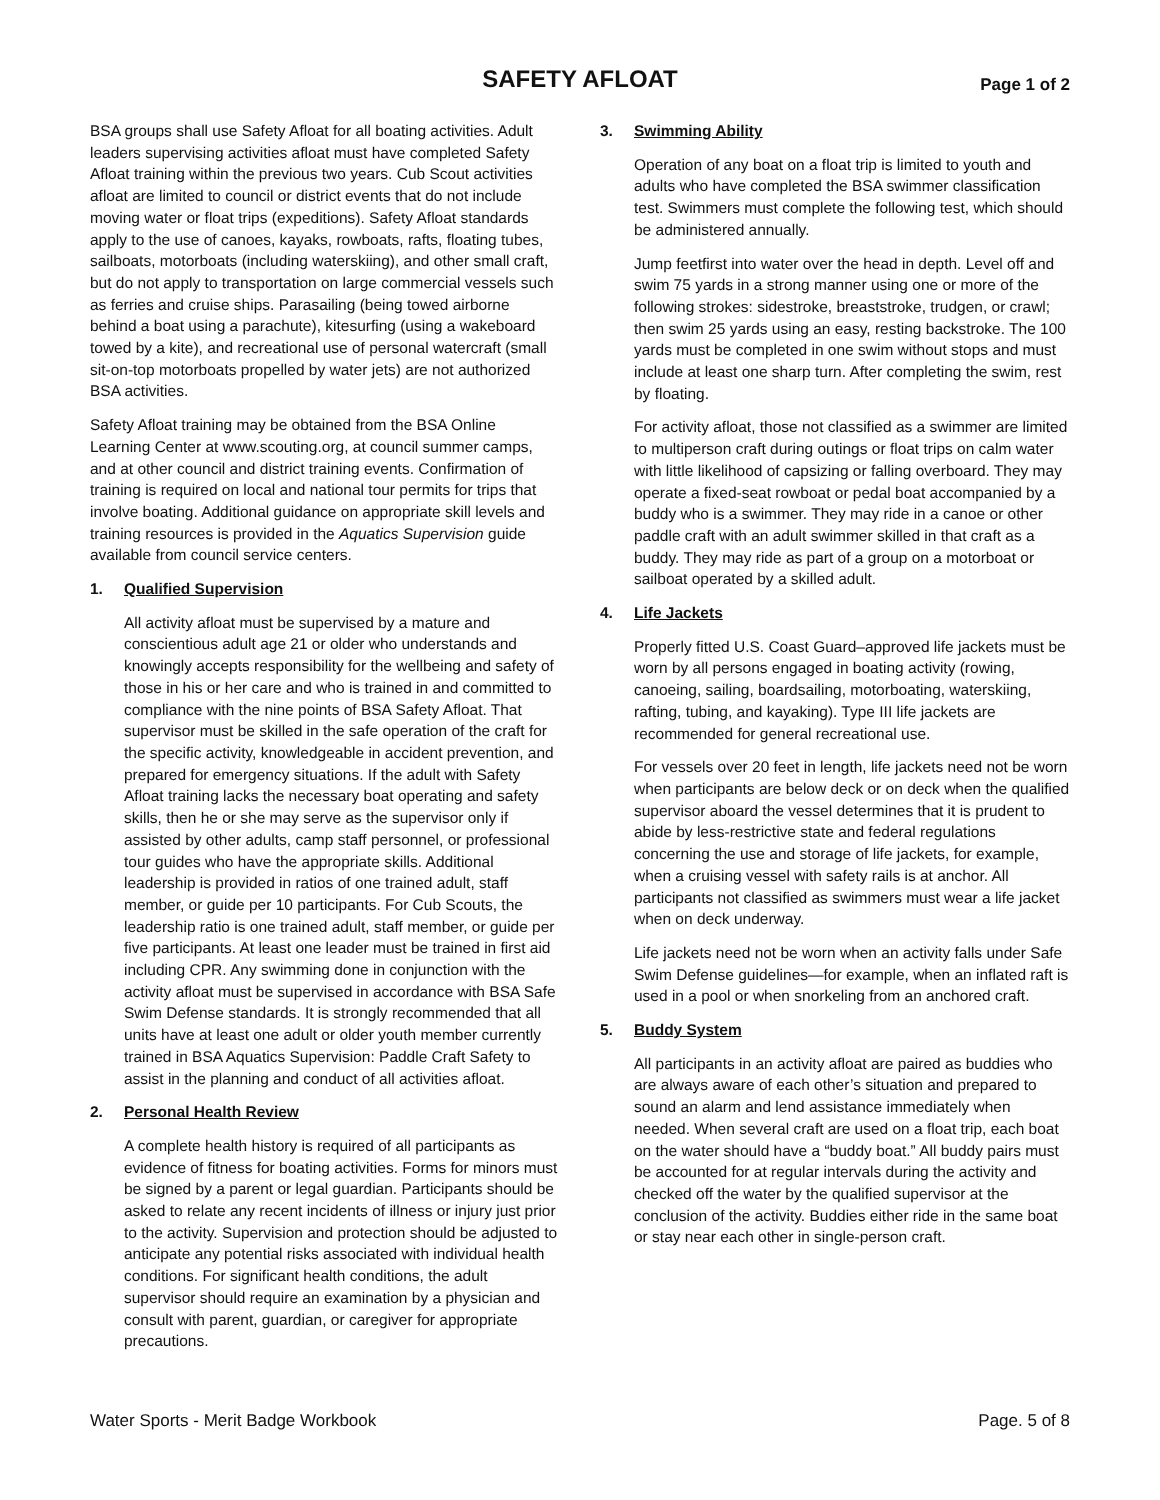SAFETY AFLOAT Page 1 of 2
BSA groups shall use Safety Afloat for all boating activities. Adult leaders supervising activities afloat must have completed Safety Afloat training within the previous two years. Cub Scout activities afloat are limited to council or district events that do not include moving water or float trips (expeditions). Safety Afloat standards apply to the use of canoes, kayaks, rowboats, rafts, floating tubes, sailboats, motorboats (including waterskiing), and other small craft, but do not apply to transportation on large commercial vessels such as ferries and cruise ships. Parasailing (being towed airborne behind a boat using a parachute), kitesurfing (using a wakeboard towed by a kite), and recreational use of personal watercraft (small sit-on-top motorboats propelled by water jets) are not authorized BSA activities.
Safety Afloat training may be obtained from the BSA Online Learning Center at www.scouting.org, at council summer camps, and at other council and district training events. Confirmation of training is required on local and national tour permits for trips that involve boating. Additional guidance on appropriate skill levels and training resources is provided in the Aquatics Supervision guide available from council service centers.
1. Qualified Supervision
All activity afloat must be supervised by a mature and conscientious adult age 21 or older who understands and knowingly accepts responsibility for the wellbeing and safety of those in his or her care and who is trained in and committed to compliance with the nine points of BSA Safety Afloat. That supervisor must be skilled in the safe operation of the craft for the specific activity, knowledgeable in accident prevention, and prepared for emergency situations. If the adult with Safety Afloat training lacks the necessary boat operating and safety skills, then he or she may serve as the supervisor only if assisted by other adults, camp staff personnel, or professional tour guides who have the appropriate skills. Additional leadership is provided in ratios of one trained adult, staff member, or guide per 10 participants. For Cub Scouts, the leadership ratio is one trained adult, staff member, or guide per five participants. At least one leader must be trained in first aid including CPR. Any swimming done in conjunction with the activity afloat must be supervised in accordance with BSA Safe Swim Defense standards. It is strongly recommended that all units have at least one adult or older youth member currently trained in BSA Aquatics Supervision: Paddle Craft Safety to assist in the planning and conduct of all activities afloat.
2. Personal Health Review
A complete health history is required of all participants as evidence of fitness for boating activities. Forms for minors must be signed by a parent or legal guardian. Participants should be asked to relate any recent incidents of illness or injury just prior to the activity. Supervision and protection should be adjusted to anticipate any potential risks associated with individual health conditions. For significant health conditions, the adult supervisor should require an examination by a physician and consult with parent, guardian, or caregiver for appropriate precautions.
3. Swimming Ability
Operation of any boat on a float trip is limited to youth and adults who have completed the BSA swimmer classification test. Swimmers must complete the following test, which should be administered annually.
Jump feetfirst into water over the head in depth. Level off and swim 75 yards in a strong manner using one or more of the following strokes: sidestroke, breaststroke, trudgen, or crawl; then swim 25 yards using an easy, resting backstroke. The 100 yards must be completed in one swim without stops and must include at least one sharp turn. After completing the swim, rest by floating.
For activity afloat, those not classified as a swimmer are limited to multiperson craft during outings or float trips on calm water with little likelihood of capsizing or falling overboard. They may operate a fixed-seat rowboat or pedal boat accompanied by a buddy who is a swimmer. They may ride in a canoe or other paddle craft with an adult swimmer skilled in that craft as a buddy. They may ride as part of a group on a motorboat or sailboat operated by a skilled adult.
4. Life Jackets
Properly fitted U.S. Coast Guard–approved life jackets must be worn by all persons engaged in boating activity (rowing, canoeing, sailing, boardsailing, motorboating, waterskiing, rafting, tubing, and kayaking). Type III life jackets are recommended for general recreational use.
For vessels over 20 feet in length, life jackets need not be worn when participants are below deck or on deck when the qualified supervisor aboard the vessel determines that it is prudent to abide by less-restrictive state and federal regulations concerning the use and storage of life jackets, for example, when a cruising vessel with safety rails is at anchor. All participants not classified as swimmers must wear a life jacket when on deck underway.
Life jackets need not be worn when an activity falls under Safe Swim Defense guidelines—for example, when an inflated raft is used in a pool or when snorkeling from an anchored craft.
5. Buddy System
All participants in an activity afloat are paired as buddies who are always aware of each other’s situation and prepared to sound an alarm and lend assistance immediately when needed. When several craft are used on a float trip, each boat on the water should have a “buddy boat.” All buddy pairs must be accounted for at regular intervals during the activity and checked off the water by the qualified supervisor at the conclusion of the activity. Buddies either ride in the same boat or stay near each other in single-person craft.
Water Sports - Merit Badge Workbook Page. 5 of 8